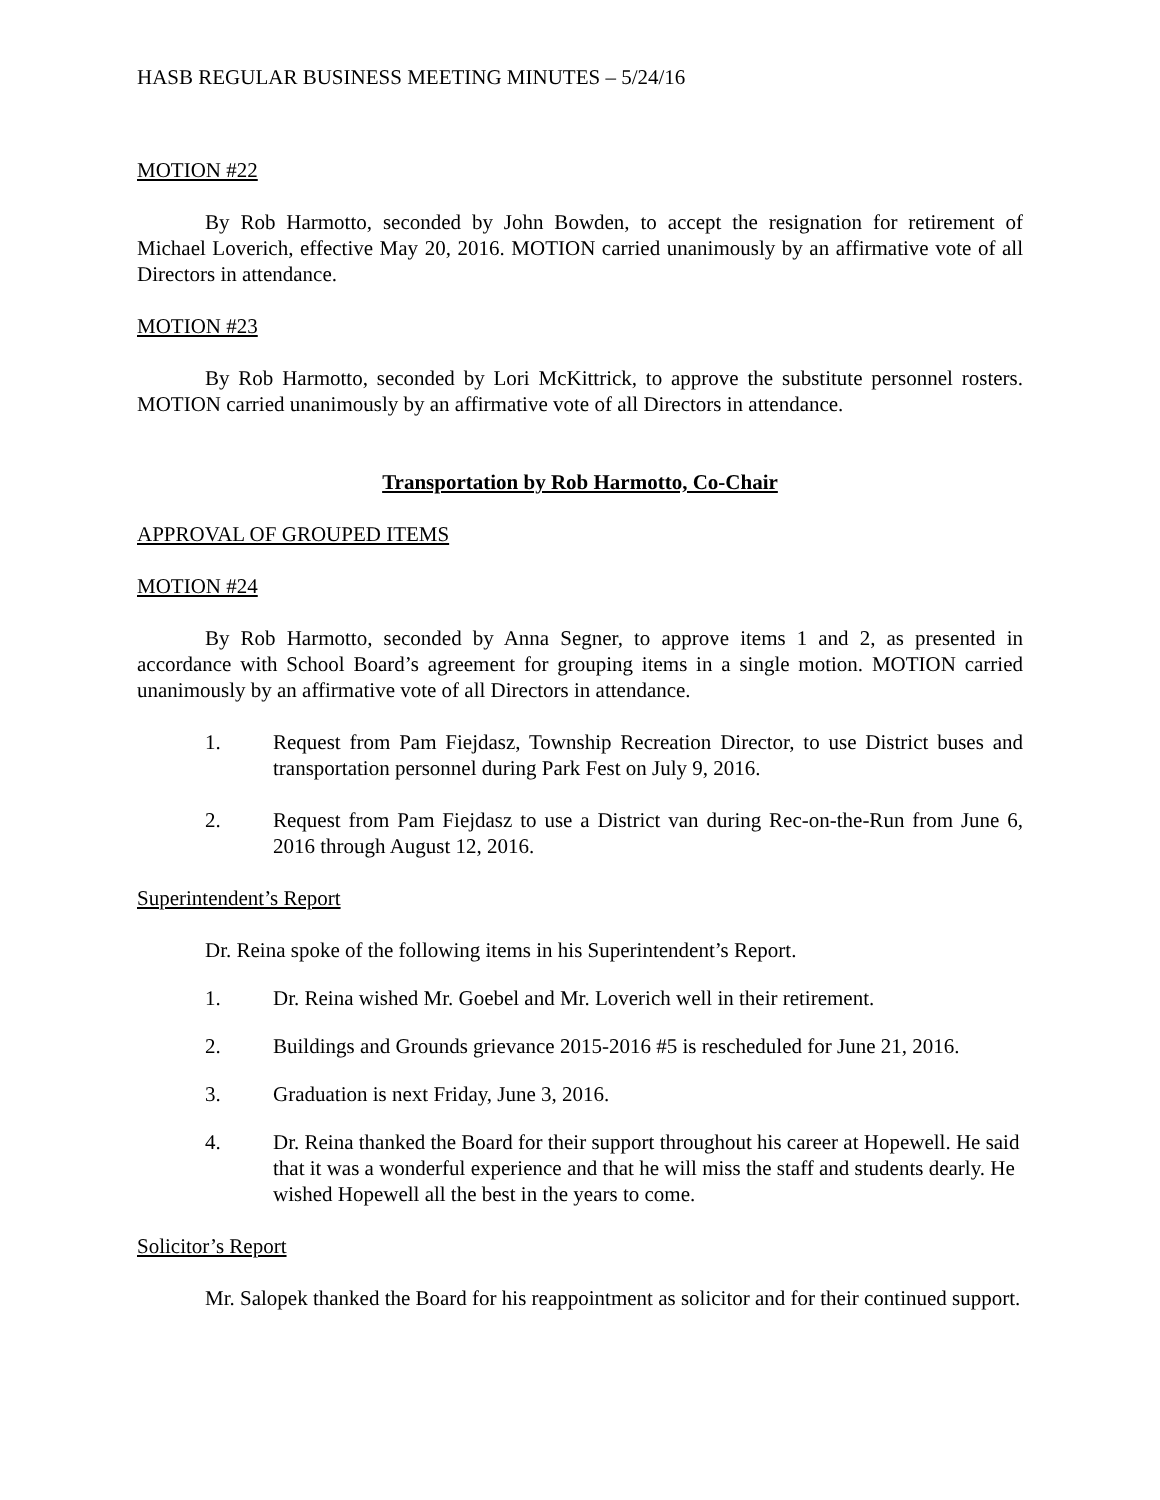HASB REGULAR BUSINESS MEETING MINUTES – 5/24/16
MOTION #22
By Rob Harmotto, seconded by John Bowden, to accept the resignation for retirement of Michael Loverich, effective May 20, 2016. MOTION carried unanimously by an affirmative vote of all Directors in attendance.
MOTION #23
By Rob Harmotto, seconded by Lori McKittrick, to approve the substitute personnel rosters. MOTION carried unanimously by an affirmative vote of all Directors in attendance.
Transportation by Rob Harmotto, Co-Chair
APPROVAL OF GROUPED ITEMS
MOTION #24
By Rob Harmotto, seconded by Anna Segner, to approve items 1 and 2, as presented in accordance with School Board’s agreement for grouping items in a single motion. MOTION carried unanimously by an affirmative vote of all Directors in attendance.
1. Request from Pam Fiejdasz, Township Recreation Director, to use District buses and transportation personnel during Park Fest on July 9, 2016.
2. Request from Pam Fiejdasz to use a District van during Rec-on-the-Run from June 6, 2016 through August 12, 2016.
Superintendent’s Report
Dr. Reina spoke of the following items in his Superintendent’s Report.
1. Dr. Reina wished Mr. Goebel and Mr. Loverich well in their retirement.
2. Buildings and Grounds grievance 2015-2016 #5 is rescheduled for June 21, 2016.
3. Graduation is next Friday, June 3, 2016.
4. Dr. Reina thanked the Board for their support throughout his career at Hopewell. He said that it was a wonderful experience and that he will miss the staff and students dearly. He wished Hopewell all the best in the years to come.
Solicitor’s Report
Mr. Salopek thanked the Board for his reappointment as solicitor and for their continued support.